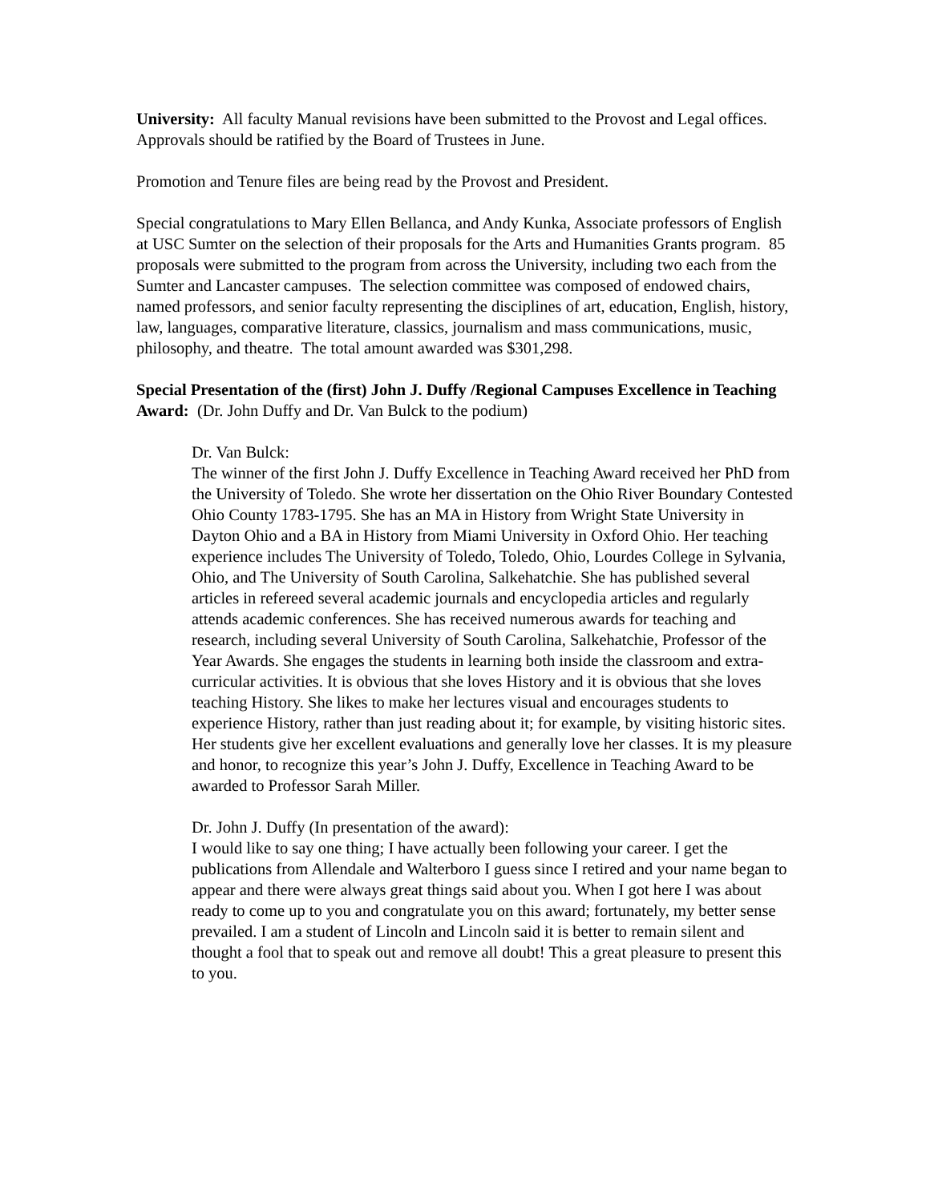University: All faculty Manual revisions have been submitted to the Provost and Legal offices. Approvals should be ratified by the Board of Trustees in June.
Promotion and Tenure files are being read by the Provost and President.
Special congratulations to Mary Ellen Bellanca, and Andy Kunka, Associate professors of English at USC Sumter on the selection of their proposals for the Arts and Humanities Grants program. 85 proposals were submitted to the program from across the University, including two each from the Sumter and Lancaster campuses. The selection committee was composed of endowed chairs, named professors, and senior faculty representing the disciplines of art, education, English, history, law, languages, comparative literature, classics, journalism and mass communications, music, philosophy, and theatre. The total amount awarded was $301,298.
Special Presentation of the (first) John J. Duffy /Regional Campuses Excellence in Teaching Award: (Dr. John Duffy and Dr. Van Bulck to the podium)
Dr. Van Bulck:
The winner of the first John J. Duffy Excellence in Teaching Award received her PhD from the University of Toledo. She wrote her dissertation on the Ohio River Boundary Contested Ohio County 1783-1795. She has an MA in History from Wright State University in Dayton Ohio and a BA in History from Miami University in Oxford Ohio. Her teaching experience includes The University of Toledo, Toledo, Ohio, Lourdes College in Sylvania, Ohio, and The University of South Carolina, Salkehatchie. She has published several articles in refereed several academic journals and encyclopedia articles and regularly attends academic conferences. She has received numerous awards for teaching and research, including several University of South Carolina, Salkehatchie, Professor of the Year Awards. She engages the students in learning both inside the classroom and extra-curricular activities. It is obvious that she loves History and it is obvious that she loves teaching History. She likes to make her lectures visual and encourages students to experience History, rather than just reading about it; for example, by visiting historic sites. Her students give her excellent evaluations and generally love her classes. It is my pleasure and honor, to recognize this year’s John J. Duffy, Excellence in Teaching Award to be awarded to Professor Sarah Miller.
Dr. John J. Duffy (In presentation of the award):
I would like to say one thing; I have actually been following your career. I get the publications from Allendale and Walterboro I guess since I retired and your name began to appear and there were always great things said about you. When I got here I was about ready to come up to you and congratulate you on this award; fortunately, my better sense prevailed. I am a student of Lincoln and Lincoln said it is better to remain silent and thought a fool that to speak out and remove all doubt! This a great pleasure to present this to you.